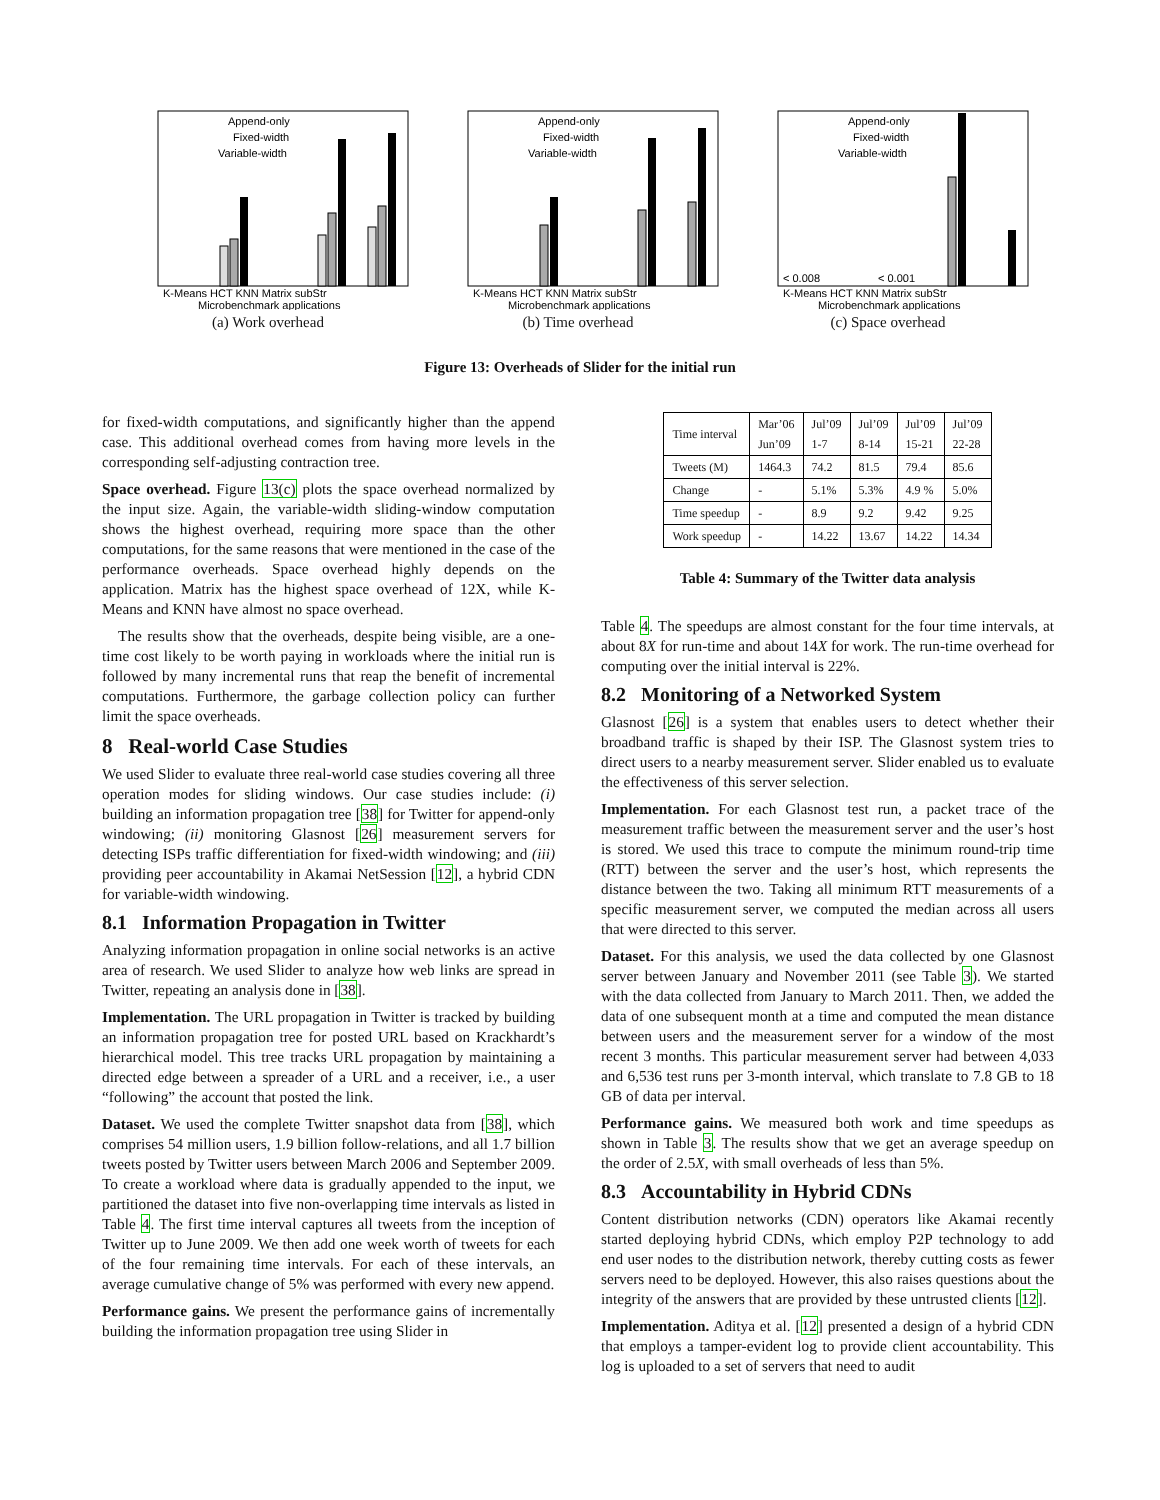Append-only
Fixed-width
Variable-width
K-Means HCT KNN Matrix subStr
Microbenchmark applications
(a) Work overhead
Append-only
Fixed-width
Variable-width
K-Means HCT KNN Matrix subStr
Microbenchmark applications
(b) Time overhead
Append-only
Fixed-width
Variable-width
< 0.008
< 0.001
K-Means HCT KNN Matrix subStr
Microbenchmark applications
(c) Space overhead
Figure 13: Overheads of Slider for the initial run
for fixed-width computations, and significantly higher than the append case. This additional overhead comes from having more levels in the corresponding self-adjusting contraction tree.
Space overhead. Figure 13(c) plots the space overhead normalized by the input size. Again, the variable-width sliding-window computation shows the highest overhead, requiring more space than the other computations, for the same reasons that were mentioned in the case of the performance overheads. Space overhead highly depends on the application. Matrix has the highest space overhead of 12X, while K-Means and KNN have almost no space overhead.
The results show that the overheads, despite being visible, are a one-time cost likely to be worth paying in workloads where the initial run is followed by many incremental runs that reap the benefit of incremental computations. Furthermore, the garbage collection policy can further limit the space overheads.
8 Real-world Case Studies
We used Slider to evaluate three real-world case studies covering all three operation modes for sliding windows. Our case studies include: (i) building an information propagation tree [38] for Twitter for append-only windowing; (ii) monitoring Glasnost [26] measurement servers for detecting ISPs traffic differentiation for fixed-width windowing; and (iii) providing peer accountability in Akamai NetSession [12], a hybrid CDN for variable-width windowing.
8.1 Information Propagation in Twitter
Analyzing information propagation in online social networks is an active area of research. We used Slider to analyze how web links are spread in Twitter, repeating an analysis done in [38].
Implementation. The URL propagation in Twitter is tracked by building an information propagation tree for posted URL based on Krackhardt’s hierarchical model. This tree tracks URL propagation by maintaining a directed edge between a spreader of a URL and a receiver, i.e., a user “following” the account that posted the link.
Dataset. We used the complete Twitter snapshot data from [38], which comprises 54 million users, 1.9 billion follow-relations, and all 1.7 billion tweets posted by Twitter users between March 2006 and September 2009. To create a workload where data is gradually appended to the input, we partitioned the dataset into five non-overlapping time intervals as listed in Table 4. The first time interval captures all tweets from the inception of Twitter up to June 2009. We then add one week worth of tweets for each of the four remaining time intervals. For each of these intervals, an average cumulative change of 5% was performed with every new append.
Performance gains. We present the performance gains of incrementally building the information propagation tree using Slider in
| Time interval | Mar’06 Jun’09 | Jul’09 1-7 | Jul’09 8-14 | Jul’09 15-21 | Jul’09 22-28 |
| Tweets (M) | 1464.3 | 74.2 | 81.5 | 79.4 | 85.6 |
| Change | - | 5.1% | 5.3% | 4.9 % | 5.0% |
| Time speedup | - | 8.9 | 9.2 | 9.42 | 9.25 |
| Work speedup | - | 14.22 | 13.67 | 14.22 | 14.34 |
Table 4: Summary of the Twitter data analysis
Table 4. The speedups are almost constant for the four time intervals, at about 8X for run-time and about 14X for work. The run-time overhead for computing over the initial interval is 22%.
8.2 Monitoring of a Networked System
Glasnost [26] is a system that enables users to detect whether their broadband traffic is shaped by their ISP. The Glasnost system tries to direct users to a nearby measurement server. Slider enabled us to evaluate the effectiveness of this server selection.
Implementation. For each Glasnost test run, a packet trace of the measurement traffic between the measurement server and the user’s host is stored. We used this trace to compute the minimum round-trip time (RTT) between the server and the user’s host, which represents the distance between the two. Taking all minimum RTT measurements of a specific measurement server, we computed the median across all users that were directed to this server.
Dataset. For this analysis, we used the data collected by one Glasnost server between January and November 2011 (see Table 3). We started with the data collected from January to March 2011. Then, we added the data of one subsequent month at a time and computed the mean distance between users and the measurement server for a window of the most recent 3 months. This particular measurement server had between 4,033 and 6,536 test runs per 3-month interval, which translate to 7.8 GB to 18 GB of data per interval.
Performance gains. We measured both work and time speedups as shown in Table 3. The results show that we get an average speedup on the order of 2.5X, with small overheads of less than 5%.
8.3 Accountability in Hybrid CDNs
Content distribution networks (CDN) operators like Akamai recently started deploying hybrid CDNs, which employ P2P technology to add end user nodes to the distribution network, thereby cutting costs as fewer servers need to be deployed. However, this also raises questions about the integrity of the answers that are provided by these untrusted clients [12].
Implementation. Aditya et al. [12] presented a design of a hybrid CDN that employs a tamper-evident log to provide client accountability. This log is uploaded to a set of servers that need to audit